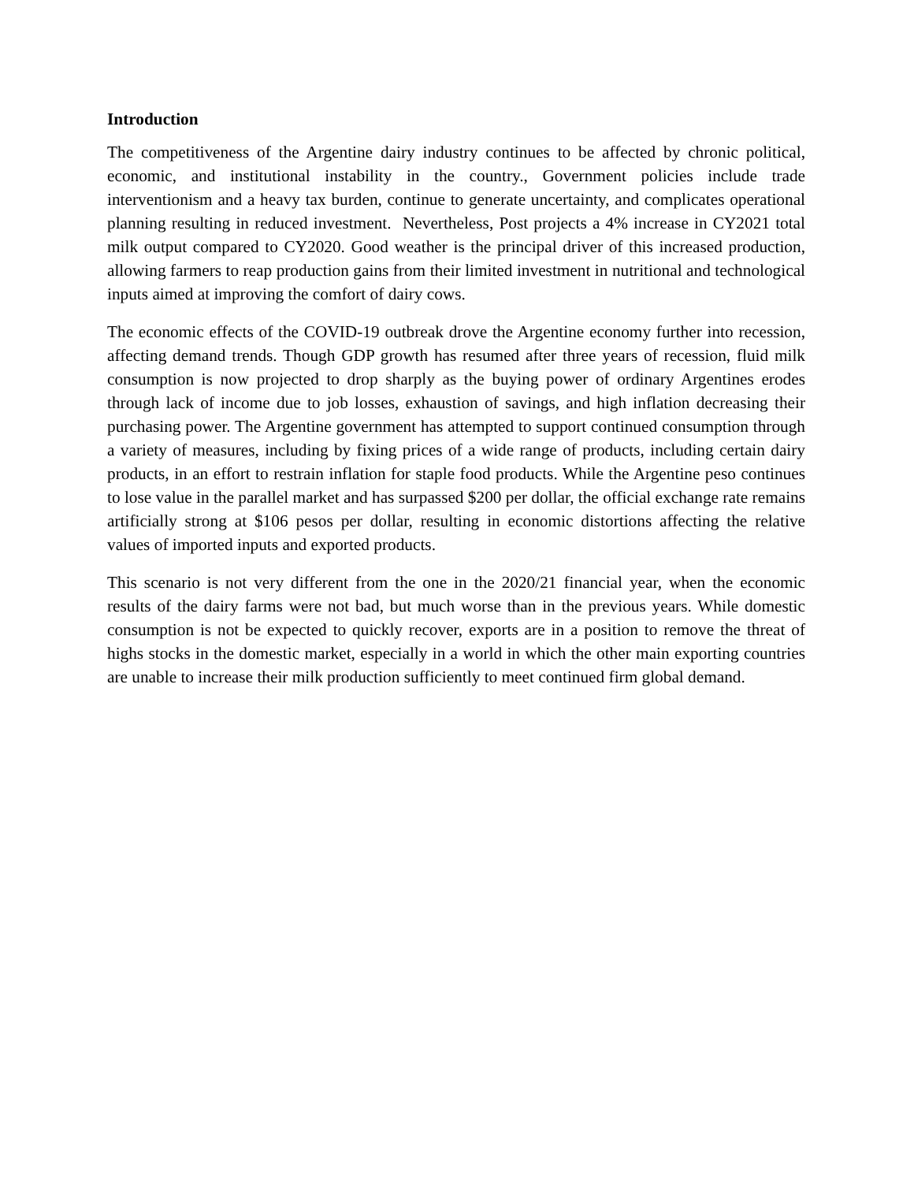Introduction
The competitiveness of the Argentine dairy industry continues to be affected by chronic political, economic, and institutional instability in the country., Government policies include trade interventionism and a heavy tax burden, continue to generate uncertainty, and complicates operational planning resulting in reduced investment. Nevertheless, Post projects a 4% increase in CY2021 total milk output compared to CY2020. Good weather is the principal driver of this increased production, allowing farmers to reap production gains from their limited investment in nutritional and technological inputs aimed at improving the comfort of dairy cows.
The economic effects of the COVID-19 outbreak drove the Argentine economy further into recession, affecting demand trends. Though GDP growth has resumed after three years of recession, fluid milk consumption is now projected to drop sharply as the buying power of ordinary Argentines erodes through lack of income due to job losses, exhaustion of savings, and high inflation decreasing their purchasing power. The Argentine government has attempted to support continued consumption through a variety of measures, including by fixing prices of a wide range of products, including certain dairy products, in an effort to restrain inflation for staple food products. While the Argentine peso continues to lose value in the parallel market and has surpassed $200 per dollar, the official exchange rate remains artificially strong at $106 pesos per dollar, resulting in economic distortions affecting the relative values of imported inputs and exported products.
This scenario is not very different from the one in the 2020/21 financial year, when the economic results of the dairy farms were not bad, but much worse than in the previous years. While domestic consumption is not be expected to quickly recover, exports are in a position to remove the threat of highs stocks in the domestic market, especially in a world in which the other main exporting countries are unable to increase their milk production sufficiently to meet continued firm global demand.